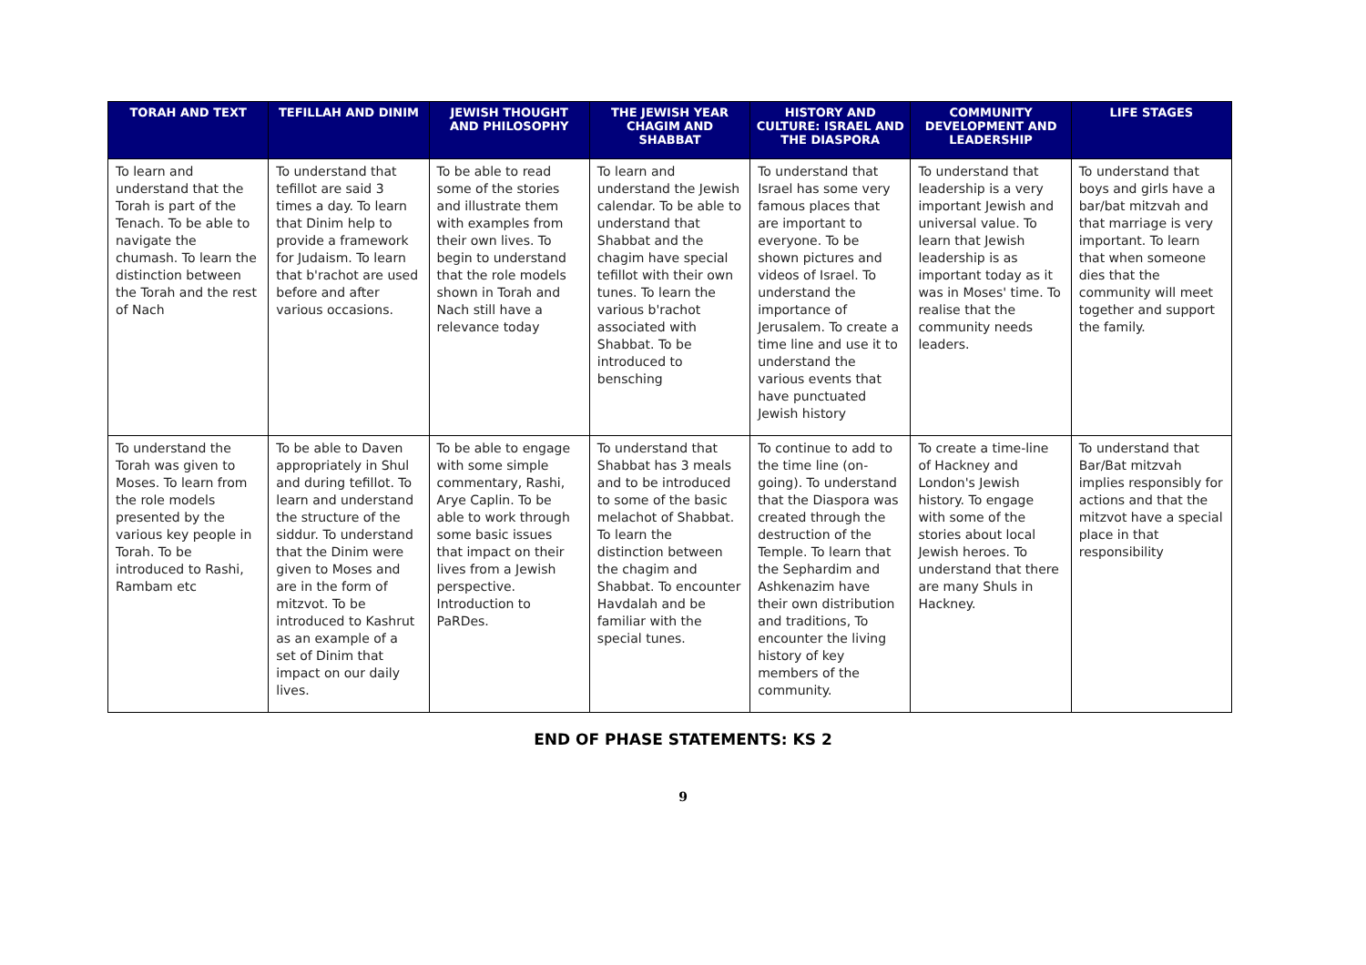| TORAH AND TEXT | TEFILLAH AND DINIM | JEWISH THOUGHT AND PHILOSOPHY | THE JEWISH YEAR CHAGIM AND SHABBAT | HISTORY AND CULTURE: ISRAEL AND THE DIASPORA | COMMUNITY DEVELOPMENT AND LEADERSHIP | LIFE STAGES |
| --- | --- | --- | --- | --- | --- | --- |
| To learn and understand that the Torah is part of the Tenach. To be able to navigate the chumash. To learn the distinction between the Torah and the rest of Nach | To understand that tefillot are said 3 times a day. To learn that Dinim help to provide a framework for Judaism. To learn that b'rachot are used before and after various occasions. | To be able to read some of the stories and illustrate them with examples from their own lives. To begin to understand that the role models shown in Torah and Nach still have a relevance today | To learn and understand the Jewish calendar. To be able to understand that Shabbat and the chagim have special tefillot with their own tunes. To learn the various b'rachot associated with Shabbat. To be introduced to bensching | To understand that Israel has some very famous places that are important to everyone. To be shown pictures and videos of Israel. To understand the importance of Jerusalem. To create a time line and use it to understand the various events that have punctuated Jewish history | To understand that leadership is a very important Jewish and universal value. To learn that Jewish leadership is as important today as it was in Moses' time. To realise that the community needs leaders. | To understand that boys and girls have a bar/bat mitzvah and that marriage is very important. To learn that when someone dies that the community will meet together and support the family. |
| To understand the Torah was given to Moses. To learn from the role models presented by the various key people in Torah. To be introduced to Rashi, Rambam etc | To be able to Daven appropriately in Shul and during tefillot. To learn and understand the structure of the siddur. To understand that the Dinim were given to Moses and are in the form of mitzvot. To be introduced to Kashrut as an example of a set of Dinim that impact on our daily lives. | To be able to engage with some simple commentary, Rashi, Arye Caplin. To be able to work through some basic issues that impact on their lives from a Jewish perspective. Introduction to PaRDes. | To understand that Shabbat has 3 meals and to be introduced to some of the basic melachot of Shabbat. To learn the distinction between the chagim and Shabbat. To encounter Havdalah and be familiar with the special tunes. | To continue to add to the time line (on-going). To understand that the Diaspora was created through the destruction of the Temple. To learn that the Sephardim and Ashkenazim have their own distribution and traditions, To encounter the living history of key members of the community. | To create a time-line of Hackney and London's Jewish history. To engage with some of the stories about local Jewish heroes. To understand that there are many Shuls in Hackney. | To understand that Bar/Bat mitzvah implies responsibly for actions and that the mitzvot have a special place in that responsibility |
END OF PHASE STATEMENTS: KS 2
9